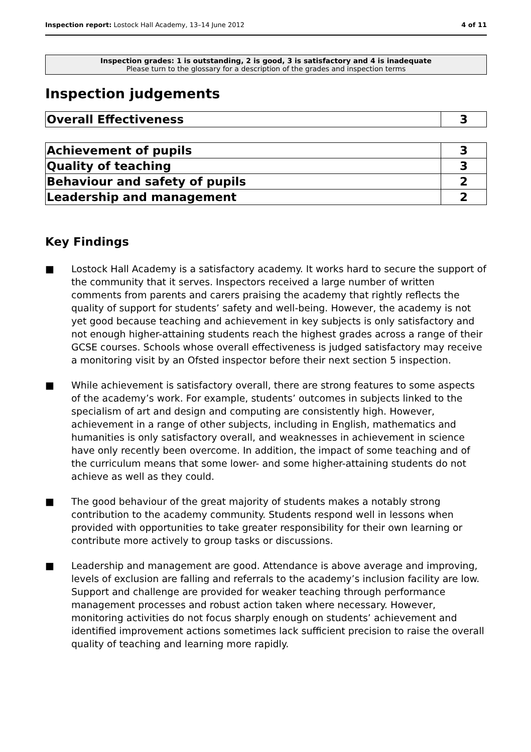Inspection report: Lostock Hall Academy, 13–14 June 2012 4 of 11
Inspection grades: 1 is outstanding, 2 is good, 3 is satisfactory and 4 is inadequate
Please turn to the glossary for a description of the grades and inspection terms
Inspection judgements
| Overall Effectiveness | 3 |
| Achievement of pupils | 3 |
| Quality of teaching | 3 |
| Behaviour and safety of pupils | 2 |
| Leadership and management | 2 |
Key Findings
■ Lostock Hall Academy is a satisfactory academy. It works hard to secure the support of the community that it serves. Inspectors received a large number of written comments from parents and carers praising the academy that rightly reflects the quality of support for students’ safety and well-being. However, the academy is not yet good because teaching and achievement in key subjects is only satisfactory and not enough higher-attaining students reach the highest grades across a range of their GCSE courses. Schools whose overall effectiveness is judged satisfactory may receive a monitoring visit by an Ofsted inspector before their next section 5 inspection.
■ While achievement is satisfactory overall, there are strong features to some aspects of the academy’s work. For example, students’ outcomes in subjects linked to the specialism of art and design and computing are consistently high. However, achievement in a range of other subjects, including in English, mathematics and humanities is only satisfactory overall, and weaknesses in achievement in science have only recently been overcome. In addition, the impact of some teaching and of the curriculum means that some lower- and some higher-attaining students do not achieve as well as they could.
■ The good behaviour of the great majority of students makes a notably strong contribution to the academy community. Students respond well in lessons when provided with opportunities to take greater responsibility for their own learning or contribute more actively to group tasks or discussions.
■ Leadership and management are good. Attendance is above average and improving, levels of exclusion are falling and referrals to the academy’s inclusion facility are low. Support and challenge are provided for weaker teaching through performance management processes and robust action taken where necessary. However, monitoring activities do not focus sharply enough on students’ achievement and identified improvement actions sometimes lack sufficient precision to raise the overall quality of teaching and learning more rapidly.